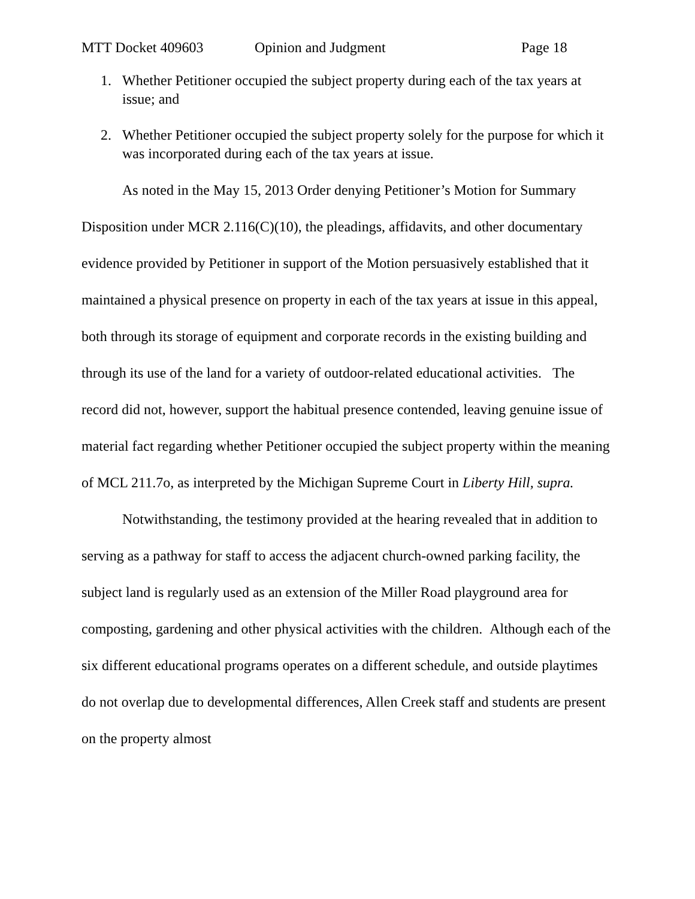MTT Docket 409603 Opinion and Judgment Page 18
1. Whether Petitioner occupied the subject property during each of the tax years at issue; and
2. Whether Petitioner occupied the subject property solely for the purpose for which it was incorporated during each of the tax years at issue.
As noted in the May 15, 2013 Order denying Petitioner’s Motion for Summary Disposition under MCR 2.116(C)(10), the pleadings, affidavits, and other documentary evidence provided by Petitioner in support of the Motion persuasively established that it maintained a physical presence on property in each of the tax years at issue in this appeal, both through its storage of equipment and corporate records in the existing building and through its use of the land for a variety of outdoor-related educational activities. The record did not, however, support the habitual presence contended, leaving genuine issue of material fact regarding whether Petitioner occupied the subject property within the meaning of MCL 211.7o, as interpreted by the Michigan Supreme Court in Liberty Hill, supra.
Notwithstanding, the testimony provided at the hearing revealed that in addition to serving as a pathway for staff to access the adjacent church-owned parking facility, the subject land is regularly used as an extension of the Miller Road playground area for composting, gardening and other physical activities with the children. Although each of the six different educational programs operates on a different schedule, and outside playtimes do not overlap due to developmental differences, Allen Creek staff and students are present on the property almost